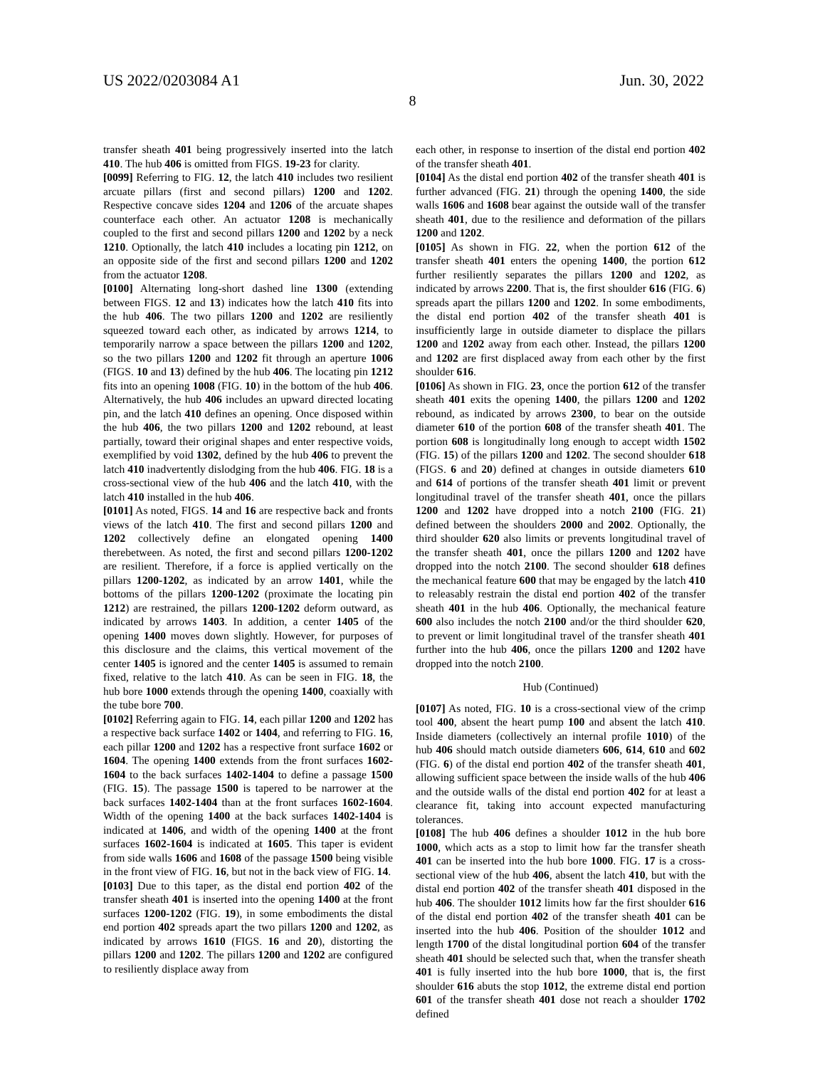US 2022/0203084 A1 Jun. 30, 2022
8
transfer sheath 401 being progressively inserted into the latch 410. The hub 406 is omitted from FIGS. 19-23 for clarity.
[0099] Referring to FIG. 12, the latch 410 includes two resilient arcuate pillars (first and second pillars) 1200 and 1202. Respective concave sides 1204 and 1206 of the arcuate shapes counterface each other. An actuator 1208 is mechanically coupled to the first and second pillars 1200 and 1202 by a neck 1210. Optionally, the latch 410 includes a locating pin 1212, on an opposite side of the first and second pillars 1200 and 1202 from the actuator 1208.
[0100] Alternating long-short dashed line 1300 (extending between FIGS. 12 and 13) indicates how the latch 410 fits into the hub 406. The two pillars 1200 and 1202 are resiliently squeezed toward each other, as indicated by arrows 1214, to temporarily narrow a space between the pillars 1200 and 1202, so the two pillars 1200 and 1202 fit through an aperture 1006 (FIGS. 10 and 13) defined by the hub 406. The locating pin 1212 fits into an opening 1008 (FIG. 10) in the bottom of the hub 406. Alternatively, the hub 406 includes an upward directed locating pin, and the latch 410 defines an opening. Once disposed within the hub 406, the two pillars 1200 and 1202 rebound, at least partially, toward their original shapes and enter respective voids, exemplified by void 1302, defined by the hub 406 to prevent the latch 410 inadvertently dislodging from the hub 406. FIG. 18 is a cross-sectional view of the hub 406 and the latch 410, with the latch 410 installed in the hub 406.
[0101] As noted, FIGS. 14 and 16 are respective back and fronts views of the latch 410. The first and second pillars 1200 and 1202 collectively define an elongated opening 1400 therebetween. As noted, the first and second pillars 1200-1202 are resilient. Therefore, if a force is applied vertically on the pillars 1200-1202, as indicated by an arrow 1401, while the bottoms of the pillars 1200-1202 (proximate the locating pin 1212) are restrained, the pillars 1200-1202 deform outward, as indicated by arrows 1403. In addition, a center 1405 of the opening 1400 moves down slightly. However, for purposes of this disclosure and the claims, this vertical movement of the center 1405 is ignored and the center 1405 is assumed to remain fixed, relative to the latch 410. As can be seen in FIG. 18, the hub bore 1000 extends through the opening 1400, coaxially with the tube bore 700.
[0102] Referring again to FIG. 14, each pillar 1200 and 1202 has a respective back surface 1402 or 1404, and referring to FIG. 16, each pillar 1200 and 1202 has a respective front surface 1602 or 1604. The opening 1400 extends from the front surfaces 1602-1604 to the back surfaces 1402-1404 to define a passage 1500 (FIG. 15). The passage 1500 is tapered to be narrower at the back surfaces 1402-1404 than at the front surfaces 1602-1604. Width of the opening 1400 at the back surfaces 1402-1404 is indicated at 1406, and width of the opening 1400 at the front surfaces 1602-1604 is indicated at 1605. This taper is evident from side walls 1606 and 1608 of the passage 1500 being visible in the front view of FIG. 16, but not in the back view of FIG. 14.
[0103] Due to this taper, as the distal end portion 402 of the transfer sheath 401 is inserted into the opening 1400 at the front surfaces 1200-1202 (FIG. 19), in some embodiments the distal end portion 402 spreads apart the two pillars 1200 and 1202, as indicated by arrows 1610 (FIGS. 16 and 20), distorting the pillars 1200 and 1202. The pillars 1200 and 1202 are configured to resiliently displace away from
each other, in response to insertion of the distal end portion 402 of the transfer sheath 401.
[0104] As the distal end portion 402 of the transfer sheath 401 is further advanced (FIG. 21) through the opening 1400, the side walls 1606 and 1608 bear against the outside wall of the transfer sheath 401, due to the resilience and deformation of the pillars 1200 and 1202.
[0105] As shown in FIG. 22, when the portion 612 of the transfer sheath 401 enters the opening 1400, the portion 612 further resiliently separates the pillars 1200 and 1202, as indicated by arrows 2200. That is, the first shoulder 616 (FIG. 6) spreads apart the pillars 1200 and 1202. In some embodiments, the distal end portion 402 of the transfer sheath 401 is insufficiently large in outside diameter to displace the pillars 1200 and 1202 away from each other. Instead, the pillars 1200 and 1202 are first displaced away from each other by the first shoulder 616.
[0106] As shown in FIG. 23, once the portion 612 of the transfer sheath 401 exits the opening 1400, the pillars 1200 and 1202 rebound, as indicated by arrows 2300, to bear on the outside diameter 610 of the portion 608 of the transfer sheath 401. The portion 608 is longitudinally long enough to accept width 1502 (FIG. 15) of the pillars 1200 and 1202. The second shoulder 618 (FIGS. 6 and 20) defined at changes in outside diameters 610 and 614 of portions of the transfer sheath 401 limit or prevent longitudinal travel of the transfer sheath 401, once the pillars 1200 and 1202 have dropped into a notch 2100 (FIG. 21) defined between the shoulders 2000 and 2002. Optionally, the third shoulder 620 also limits or prevents longitudinal travel of the transfer sheath 401, once the pillars 1200 and 1202 have dropped into the notch 2100. The second shoulder 618 defines the mechanical feature 600 that may be engaged by the latch 410 to releasably restrain the distal end portion 402 of the transfer sheath 401 in the hub 406. Optionally, the mechanical feature 600 also includes the notch 2100 and/or the third shoulder 620, to prevent or limit longitudinal travel of the transfer sheath 401 further into the hub 406, once the pillars 1200 and 1202 have dropped into the notch 2100.
Hub (Continued)
[0107] As noted, FIG. 10 is a cross-sectional view of the crimp tool 400, absent the heart pump 100 and absent the latch 410. Inside diameters (collectively an internal profile 1010) of the hub 406 should match outside diameters 606, 614, 610 and 602 (FIG. 6) of the distal end portion 402 of the transfer sheath 401, allowing sufficient space between the inside walls of the hub 406 and the outside walls of the distal end portion 402 for at least a clearance fit, taking into account expected manufacturing tolerances.
[0108] The hub 406 defines a shoulder 1012 in the hub bore 1000, which acts as a stop to limit how far the transfer sheath 401 can be inserted into the hub bore 1000. FIG. 17 is a cross-sectional view of the hub 406, absent the latch 410, but with the distal end portion 402 of the transfer sheath 401 disposed in the hub 406. The shoulder 1012 limits how far the first shoulder 616 of the distal end portion 402 of the transfer sheath 401 can be inserted into the hub 406. Position of the shoulder 1012 and length 1700 of the distal longitudinal portion 604 of the transfer sheath 401 should be selected such that, when the transfer sheath 401 is fully inserted into the hub bore 1000, that is, the first shoulder 616 abuts the stop 1012, the extreme distal end portion 601 of the transfer sheath 401 dose not reach a shoulder 1702 defined